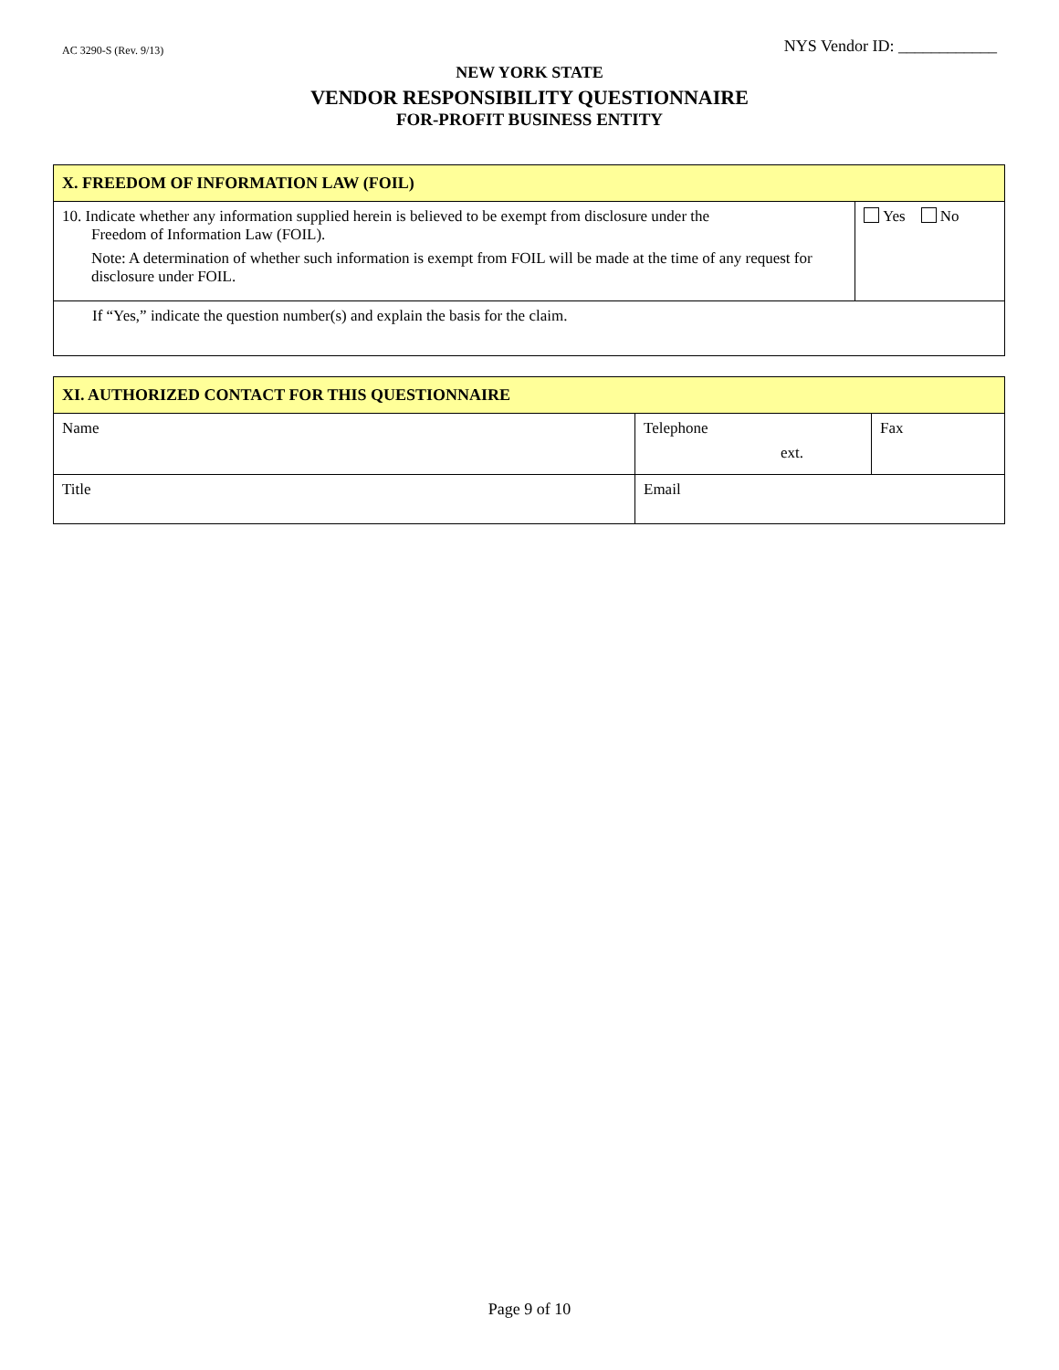AC 3290-S (Rev. 9/13) NYS Vendor ID: ____________
NEW YORK STATE
VENDOR RESPONSIBILITY QUESTIONNAIRE
FOR-PROFIT BUSINESS ENTITY
| X. FREEDOM OF INFORMATION LAW (FOIL) | |
| 10. Indicate whether any information supplied herein is believed to be exempt from disclosure under the Freedom of Information Law (FOIL). Note: A determination of whether such information is exempt from FOIL will be made at the time of any request for disclosure under FOIL. | Yes No |
| If “Yes,” indicate the question number(s) and explain the basis for the claim. | |
| XI. AUTHORIZED CONTACT FOR THIS QUESTIONNAIRE | | |
| Name | Telephone ext. | Fax |
| Title | Email | |
Page 9 of 10